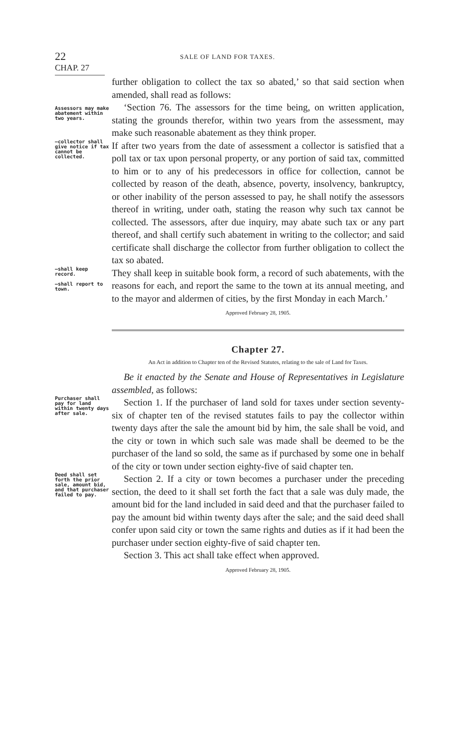22 SALE OF LAND FOR TAXES.
CHAP. 27
further obligation to collect the tax so abated,’ so that said section when amended, shall read as follows:
Assessors may make abatement within two years.
‘Section 76. The assessors for the time being, on written application, stating the grounds therefor, within two years from the assessment, may make such reasonable abatement as they think proper.
—collector shall give notice if tax cannot be collected.
If after two years from the date of assessment a collector is satisfied that a poll tax or tax upon personal property, or any portion of said tax, committed to him or to any of his predecessors in office for collection, cannot be collected by reason of the death, absence, poverty, insolvency, bankruptcy, or other inability of the person assessed to pay, he shall notify the assessors thereof in writing, under oath, stating the reason why such tax cannot be collected. The assessors, after due inquiry, may abate such tax or any part thereof, and shall certify such abatement in writing to the collector; and said certificate shall discharge the collector from further obligation to collect the tax so abated.
—shall keep record.
—shall report to town.
They shall keep in suitable book form, a record of such abatements, with the reasons for each, and report the same to the town at its annual meeting, and to the mayor and aldermen of cities, by the first Monday in each March.’
Approved February 28, 1905.
Chapter 27.
An Act in addition to Chapter ten of the Revised Statutes, relating to the sale of Land for Taxes.
Be it enacted by the Senate and House of Representatives in Legislature assembled, as follows:
Purchaser shall pay for land within twenty days after sale.
Section 1. If the purchaser of land sold for taxes under section seventy-six of chapter ten of the revised statutes fails to pay the collector within twenty days after the sale the amount bid by him, the sale shall be void, and the city or town in which such sale was made shall be deemed to be the purchaser of the land so sold, the same as if purchased by some one in behalf of the city or town under section eighty-five of said chapter ten.
Deed shall set forth the prior sale, amount bid, and that purchaser failed to pay.
Section 2. If a city or town becomes a purchaser under the preceding section, the deed to it shall set forth the fact that a sale was duly made, the amount bid for the land included in said deed and that the purchaser failed to pay the amount bid within twenty days after the sale; and the said deed shall confer upon said city or town the same rights and duties as if it had been the purchaser under section eighty-five of said chapter ten.
Section 3. This act shall take effect when approved.
Approved February 28, 1905.